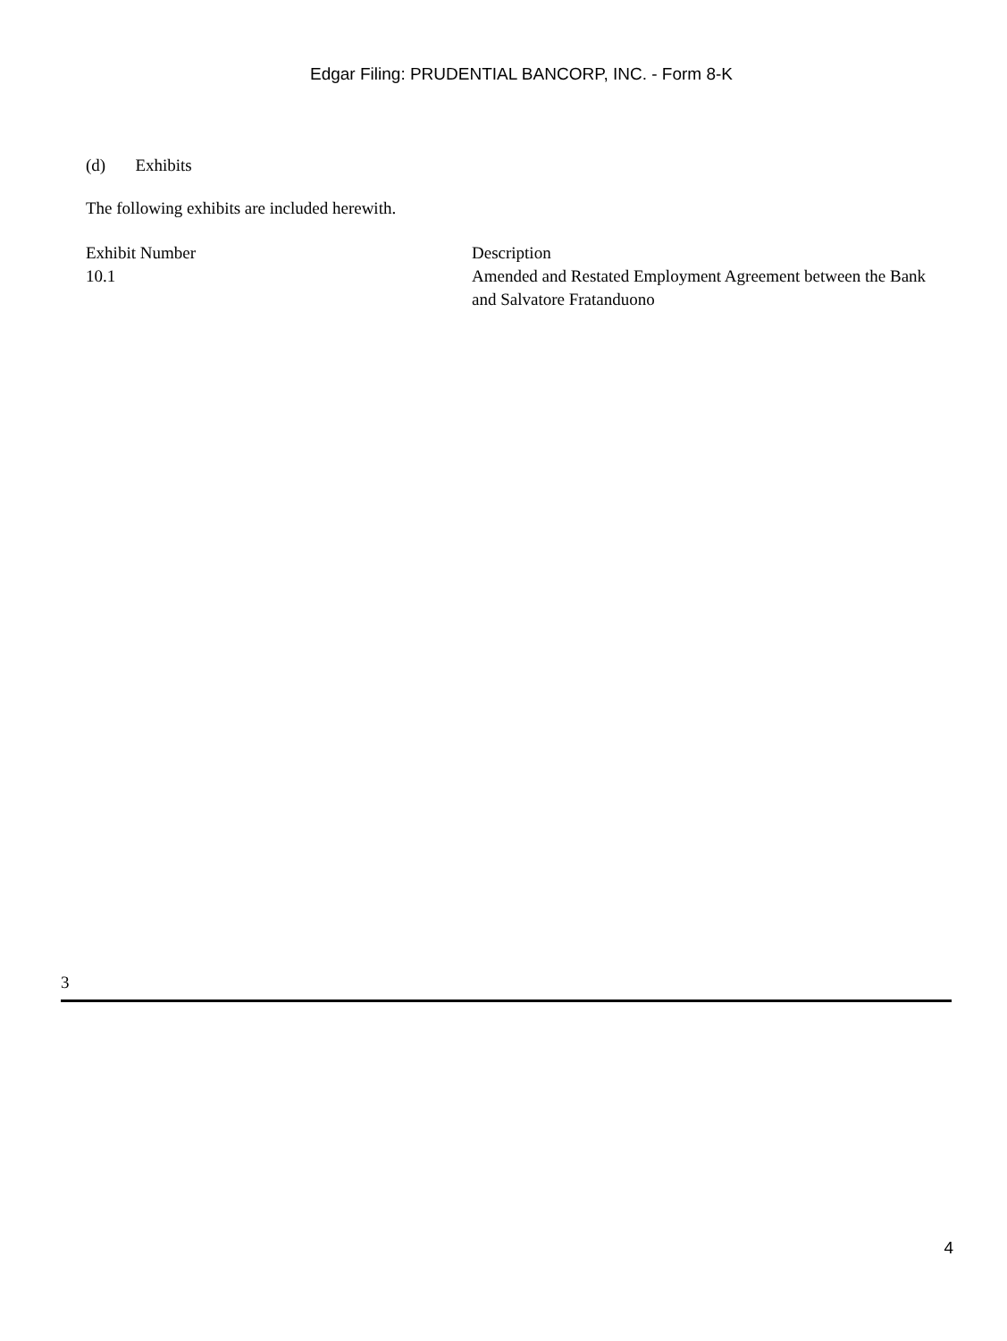Edgar Filing: PRUDENTIAL BANCORP, INC. - Form 8-K
(d) Exhibits
The following exhibits are included herewith.
| Exhibit Number | Description |
| --- | --- |
| 10.1 | Amended and Restated Employment Agreement between the Bank and Salvatore Fratanduono |
3
4